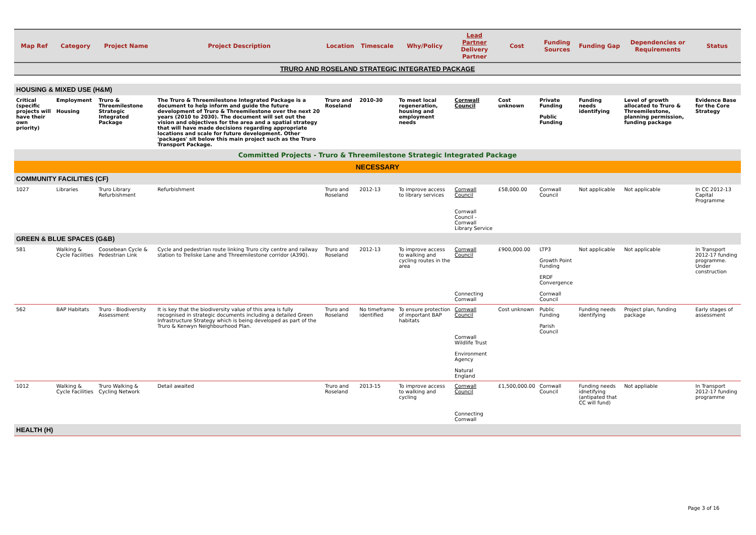| Map Ref | Category | Project Name | Project Description | Location | Timescale | Why/Policy | Lead Partner Delivery Partner | Cost | Funding Sources | Funding Gap | Dependencies or Requirements | Status |
| --- | --- | --- | --- | --- | --- | --- | --- | --- | --- | --- | --- | --- |
| TRURO AND ROSELAND STRATEGIC INTEGRATED PACKAGE | | | | | | | | | | | | |
| HOUSING & MIXED USE (H&M) | | | | | | | | | | | | |
| Critical (specific projects will have their own priority) | Employment Housing | Truro & Threemilestone Strategic Integrated Package | The Truro & Threemilestone Integrated Package is a document to help inform and guide the future development of Truro & Threemilestone over the next 20 years (2010 to 2030). The document will set out the vision and objectives for the area and a spatial strategy that will have made decisions regarding appropriate locations and scale for future development. Other 'packages' sit below this main project such as the Truro Transport Package. | Truro and Roseland | 2010-30 | To meet local regeneration, housing and employment needs | Cornwall Council | Cost unknown | Private Funding Public Funding | Funding needs identifying | Level of growth allocated to Truro & Threemilestone, planning permission, funding package | Evidence Base for the Core Strategy |
| Committed Projects - Truro & Threemilestone Strategic Integrated Package | | | | | | | | | | | | |
| NECESSARY | | | | | | | | | | | | |
| COMMUNITY FACILITIES (CF) | | | | | | | | | | | | |
| 1027 | Libraries | Truro Library Refurbishment | Refurbishment | Truro and Roseland | 2012-13 | To improve access to library services | Cornwall Council Cornwall Council - Cornwall Library Service | £58,000.00 | Cornwall Council | Not applicable | Not applicable | In CC 2012-13 Capital Programme |
| GREEN & BLUE SPACES (G&B) | | | | | | | | | | | | |
| 581 | Walking & Cycle Facilities | Coosebean Cycle & Pedestrian Link | Cycle and pedestrian route linking Truro city centre and railway station to Treliske Lane and Threemilestone corridor (A390). | Truro and Roseland | 2012-13 | To improve access to walking and cycling routes in the area | Cornwall Council Connecting Cornwall | £900,000.00 | LTP3 Growth Point Funding ERDF Convergence Cornwall Council | Not applicable | Not applicable | In Transport 2012-17 funding programme. Under construction |
| 562 | BAP Habitats | Truro - Biodiversity Assessment | It is key that the biodiversity value of this area is fully recognised in strategic documents including a detailed Green Infrastructure Strategy which is being developed as part of the Truro & Kenwyn Neighbourhood Plan. | Truro and Roseland | No timeframe identified | To ensure protection of important BAP habitats | Cornwall Council Cornwall Wildlife Trust Environment Agency Natural England | Cost unknown | Public Funding Parish Council | Funding needs identifying | Project plan, funding package | Early stages of assessment |
| 1012 | Walking & Cycle Facilities | Truro Walking & Cycling Network | Detail awaited | Truro and Roseland | 2013-15 | To improve access to walking and cycling | Cornwall Council Connecting Cornwall | £1,500,000.00 | Cornwall Council | Funding needs idnetifying (antipated that CC will fund) | Not appliable | In Transport 2012-17 funding programme |
| HEALTH (H) | | | | | | | | | | | | |
Page 3 of 16